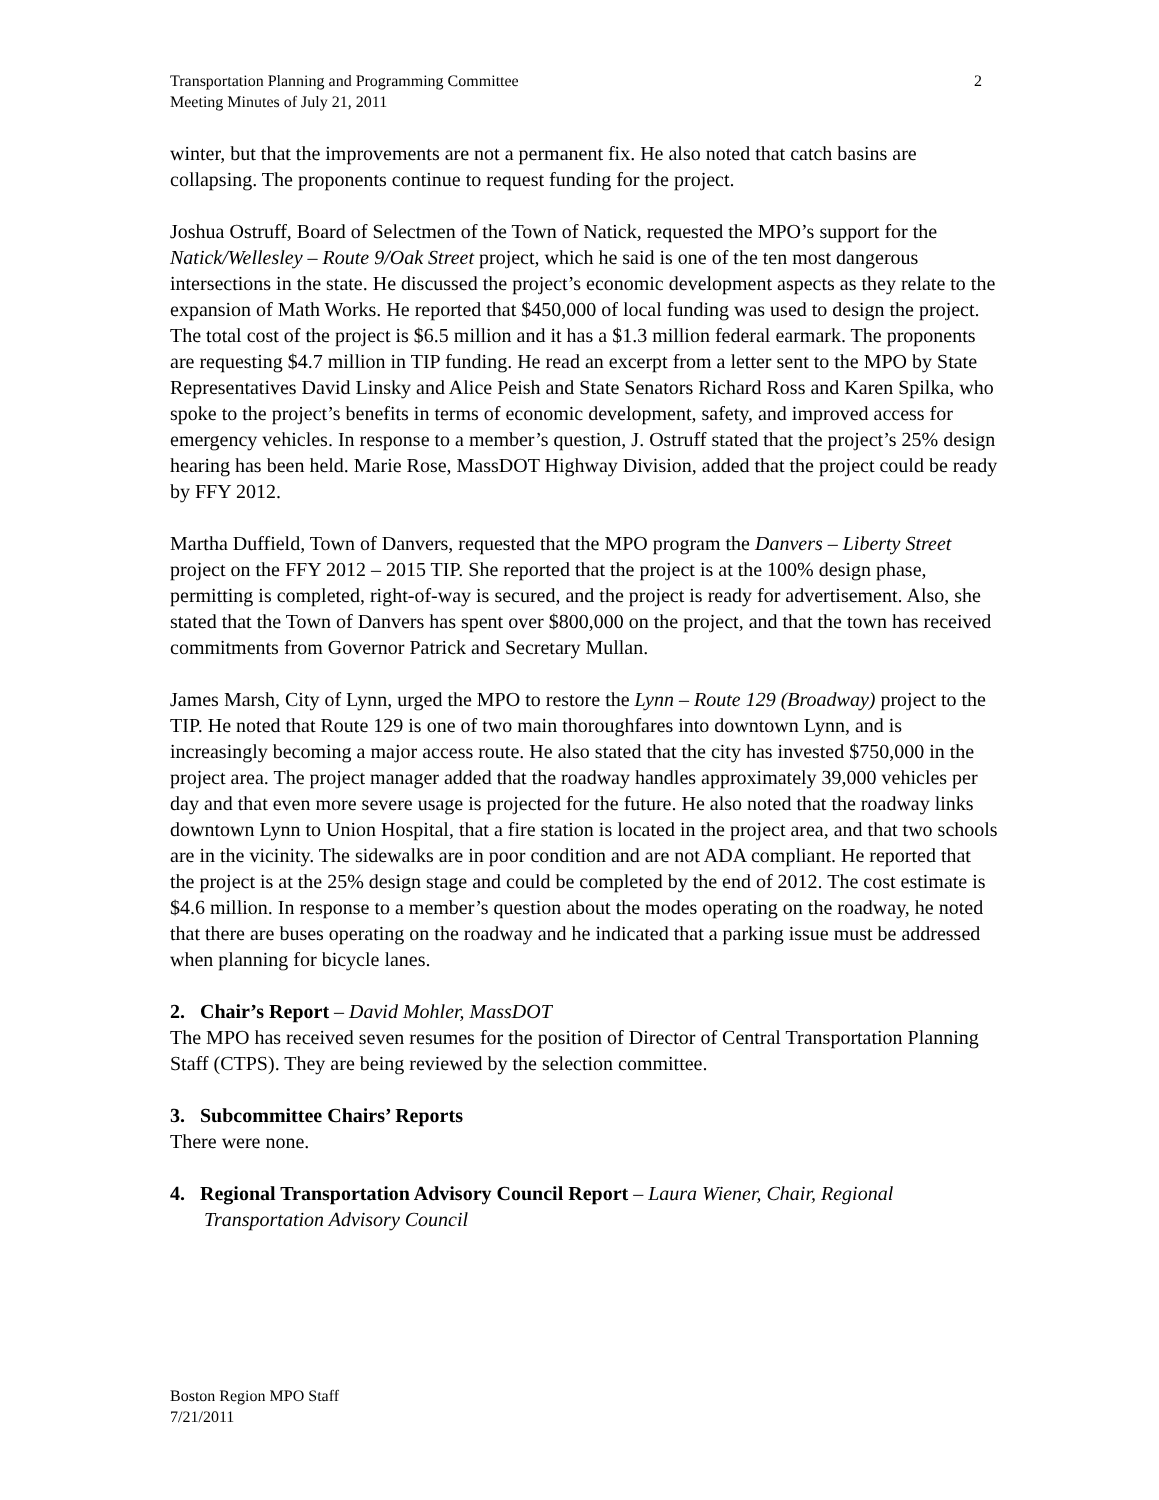Transportation Planning and Programming Committee
Meeting Minutes of July 21, 2011
2
winter, but that the improvements are not a permanent fix. He also noted that catch basins are collapsing. The proponents continue to request funding for the project.
Joshua Ostruff, Board of Selectmen of the Town of Natick, requested the MPO’s support for the Natick/Wellesley – Route 9/Oak Street project, which he said is one of the ten most dangerous intersections in the state. He discussed the project’s economic development aspects as they relate to the expansion of Math Works. He reported that $450,000 of local funding was used to design the project. The total cost of the project is $6.5 million and it has a $1.3 million federal earmark. The proponents are requesting $4.7 million in TIP funding. He read an excerpt from a letter sent to the MPO by State Representatives David Linsky and Alice Peish and State Senators Richard Ross and Karen Spilka, who spoke to the project’s benefits in terms of economic development, safety, and improved access for emergency vehicles. In response to a member’s question, J. Ostruff stated that the project’s 25% design hearing has been held. Marie Rose, MassDOT Highway Division, added that the project could be ready by FFY 2012.
Martha Duffield, Town of Danvers, requested that the MPO program the Danvers – Liberty Street project on the FFY 2012 – 2015 TIP. She reported that the project is at the 100% design phase, permitting is completed, right-of-way is secured, and the project is ready for advertisement. Also, she stated that the Town of Danvers has spent over $800,000 on the project, and that the town has received commitments from Governor Patrick and Secretary Mullan.
James Marsh, City of Lynn, urged the MPO to restore the Lynn – Route 129 (Broadway) project to the TIP. He noted that Route 129 is one of two main thoroughfares into downtown Lynn, and is increasingly becoming a major access route. He also stated that the city has invested $750,000 in the project area. The project manager added that the roadway handles approximately 39,000 vehicles per day and that even more severe usage is projected for the future. He also noted that the roadway links downtown Lynn to Union Hospital, that a fire station is located in the project area, and that two schools are in the vicinity. The sidewalks are in poor condition and are not ADA compliant. He reported that the project is at the 25% design stage and could be completed by the end of 2012. The cost estimate is $4.6 million. In response to a member’s question about the modes operating on the roadway, he noted that there are buses operating on the roadway and he indicated that a parking issue must be addressed when planning for bicycle lanes.
2. Chair’s Report – David Mohler, MassDOT
The MPO has received seven resumes for the position of Director of Central Transportation Planning Staff (CTPS). They are being reviewed by the selection committee.
3. Subcommittee Chairs’ Reports
There were none.
4. Regional Transportation Advisory Council Report – Laura Wiener, Chair, Regional Transportation Advisory Council
Boston Region MPO Staff
7/21/2011